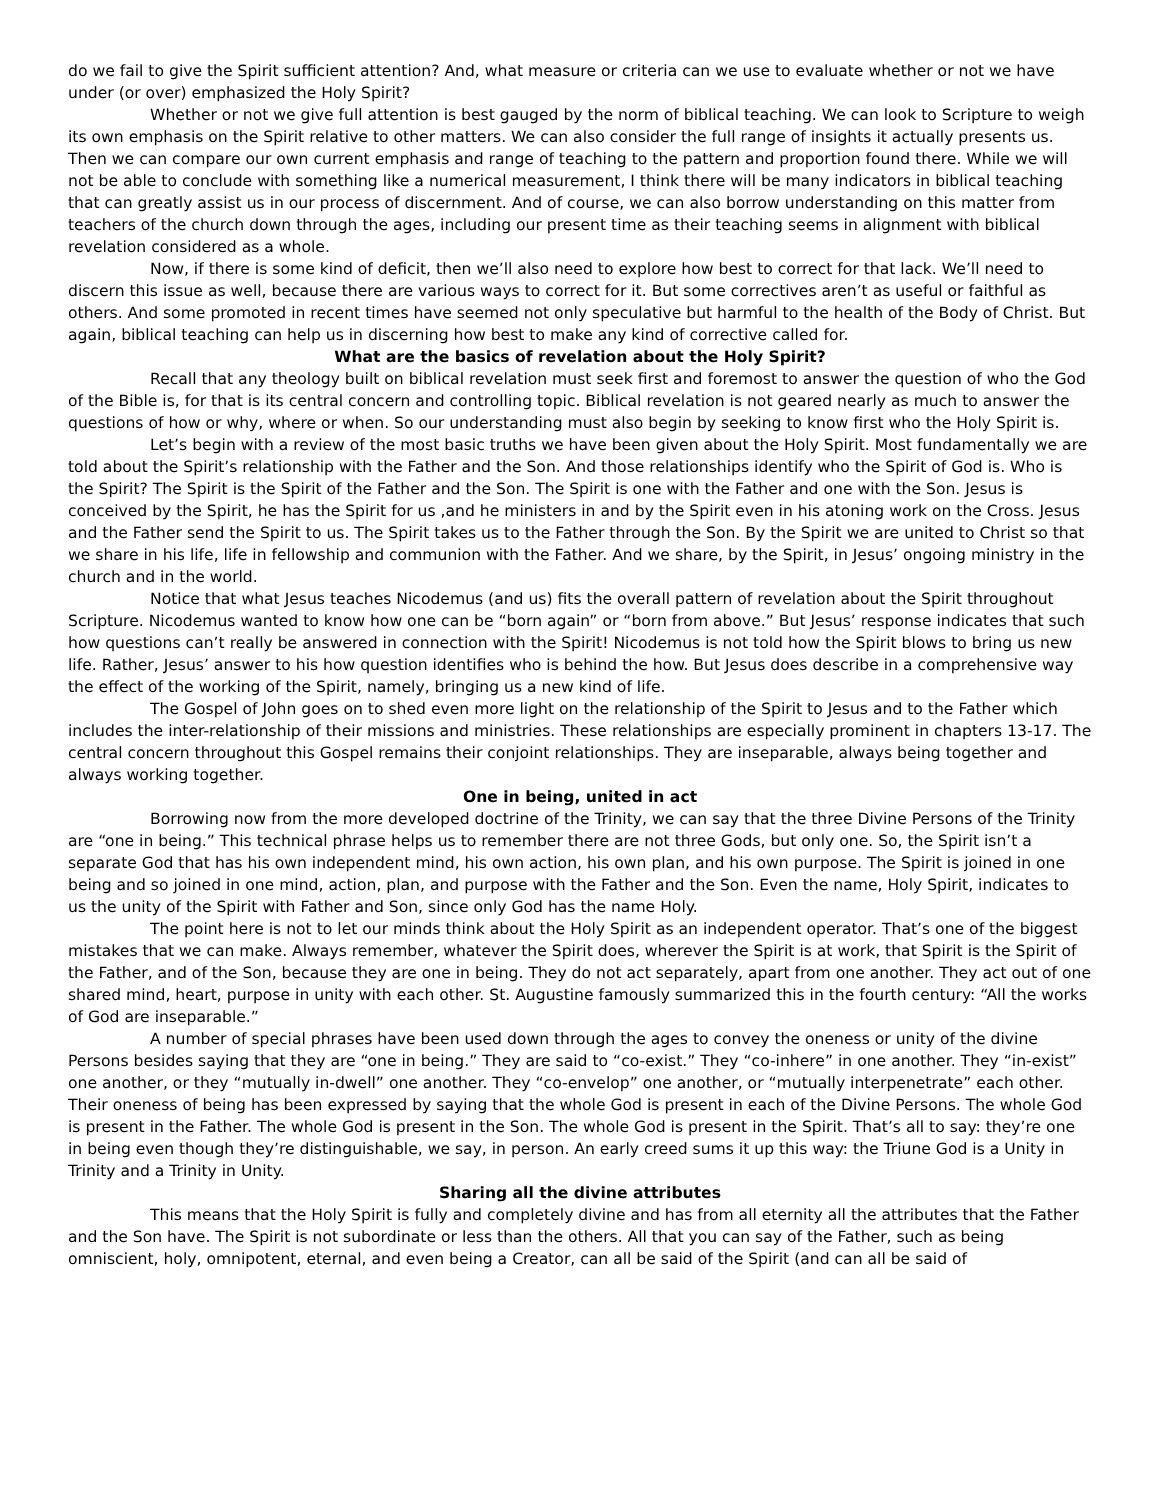do we fail to give the Spirit sufficient attention? And, what measure or criteria can we use to evaluate whether or not we have under (or over) emphasized the Holy Spirit?
Whether or not we give full attention is best gauged by the norm of biblical teaching. We can look to Scripture to weigh its own emphasis on the Spirit relative to other matters. We can also consider the full range of insights it actually presents us. Then we can compare our own current emphasis and range of teaching to the pattern and proportion found there. While we will not be able to conclude with something like a numerical measurement, I think there will be many indicators in biblical teaching that can greatly assist us in our process of discernment. And of course, we can also borrow understanding on this matter from teachers of the church down through the ages, including our present time as their teaching seems in alignment with biblical revelation considered as a whole.
Now, if there is some kind of deficit, then we’ll also need to explore how best to correct for that lack. We’ll need to discern this issue as well, because there are various ways to correct for it. But some correctives aren’t as useful or faithful as others. And some promoted in recent times have seemed not only speculative but harmful to the health of the Body of Christ. But again, biblical teaching can help us in discerning how best to make any kind of corrective called for.
What are the basics of revelation about the Holy Spirit?
Recall that any theology built on biblical revelation must seek first and foremost to answer the question of who the God of the Bible is, for that is its central concern and controlling topic. Biblical revelation is not geared nearly as much to answer the questions of how or why, where or when. So our understanding must also begin by seeking to know first who the Holy Spirit is.
Let’s begin with a review of the most basic truths we have been given about the Holy Spirit. Most fundamentally we are told about the Spirit’s relationship with the Father and the Son. And those relationships identify who the Spirit of God is. Who is the Spirit? The Spirit is the Spirit of the Father and the Son. The Spirit is one with the Father and one with the Son. Jesus is conceived by the Spirit, he has the Spirit for us ,and he ministers in and by the Spirit even in his atoning work on the Cross. Jesus and the Father send the Spirit to us. The Spirit takes us to the Father through the Son. By the Spirit we are united to Christ so that we share in his life, life in fellowship and communion with the Father. And we share, by the Spirit, in Jesus’ ongoing ministry in the church and in the world.
Notice that what Jesus teaches Nicodemus (and us) fits the overall pattern of revelation about the Spirit throughout Scripture. Nicodemus wanted to know how one can be “born again” or “born from above.” But Jesus’ response indicates that such how questions can’t really be answered in connection with the Spirit! Nicodemus is not told how the Spirit blows to bring us new life. Rather, Jesus’ answer to his how question identifies who is behind the how. But Jesus does describe in a comprehensive way the effect of the working of the Spirit, namely, bringing us a new kind of life.
The Gospel of John goes on to shed even more light on the relationship of the Spirit to Jesus and to the Father which includes the inter-relationship of their missions and ministries. These relationships are especially prominent in chapters 13-17. The central concern throughout this Gospel remains their conjoint relationships. They are inseparable, always being together and always working together.
One in being, united in act
Borrowing now from the more developed doctrine of the Trinity, we can say that the three Divine Persons of the Trinity are “one in being.” This technical phrase helps us to remember there are not three Gods, but only one. So, the Spirit isn’t a separate God that has his own independent mind, his own action, his own plan, and his own purpose. The Spirit is joined in one being and so joined in one mind, action, plan, and purpose with the Father and the Son. Even the name, Holy Spirit, indicates to us the unity of the Spirit with Father and Son, since only God has the name Holy.
The point here is not to let our minds think about the Holy Spirit as an independent operator. That’s one of the biggest mistakes that we can make. Always remember, whatever the Spirit does, wherever the Spirit is at work, that Spirit is the Spirit of the Father, and of the Son, because they are one in being. They do not act separately, apart from one another. They act out of one shared mind, heart, purpose in unity with each other. St. Augustine famously summarized this in the fourth century: “All the works of God are inseparable.”
A number of special phrases have been used down through the ages to convey the oneness or unity of the divine Persons besides saying that they are “one in being.” They are said to “co-exist.” They “co-inhere” in one another. They “in-exist” one another, or they “mutually in-dwell” one another. They “co-envelop” one another, or “mutually interpenetrate” each other. Their oneness of being has been expressed by saying that the whole God is present in each of the Divine Persons. The whole God is present in the Father. The whole God is present in the Son. The whole God is present in the Spirit. That’s all to say: they’re one in being even though they’re distinguishable, we say, in person. An early creed sums it up this way: the Triune God is a Unity in Trinity and a Trinity in Unity.
Sharing all the divine attributes
This means that the Holy Spirit is fully and completely divine and has from all eternity all the attributes that the Father and the Son have. The Spirit is not subordinate or less than the others. All that you can say of the Father, such as being omniscient, holy, omnipotent, eternal, and even being a Creator, can all be said of the Spirit (and can all be said of